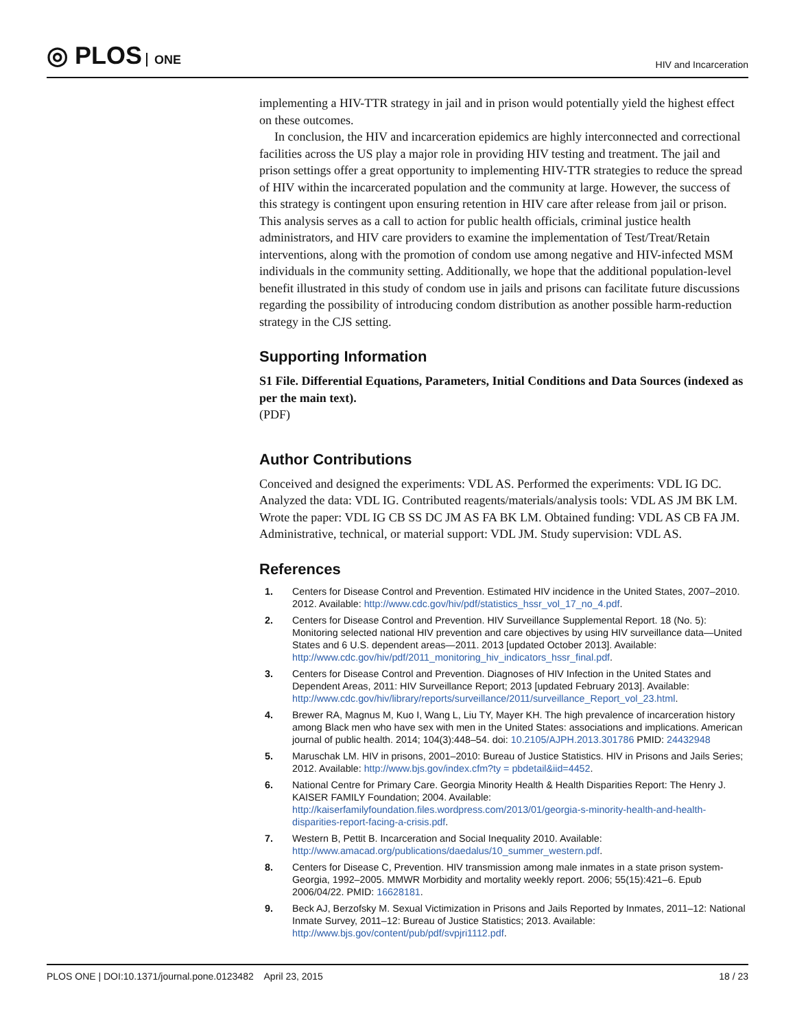◎ PLOS ONE
HIV and Incarceration
implementing a HIV-TTR strategy in jail and in prison would potentially yield the highest effect on these outcomes.
In conclusion, the HIV and incarceration epidemics are highly interconnected and correctional facilities across the US play a major role in providing HIV testing and treatment. The jail and prison settings offer a great opportunity to implementing HIV-TTR strategies to reduce the spread of HIV within the incarcerated population and the community at large. However, the success of this strategy is contingent upon ensuring retention in HIV care after release from jail or prison. This analysis serves as a call to action for public health officials, criminal justice health administrators, and HIV care providers to examine the implementation of Test/Treat/Retain interventions, along with the promotion of condom use among negative and HIV-infected MSM individuals in the community setting. Additionally, we hope that the additional population-level benefit illustrated in this study of condom use in jails and prisons can facilitate future discussions regarding the possibility of introducing condom distribution as another possible harm-reduction strategy in the CJS setting.
Supporting Information
S1 File. Differential Equations, Parameters, Initial Conditions and Data Sources (indexed as per the main text).
(PDF)
Author Contributions
Conceived and designed the experiments: VDL AS. Performed the experiments: VDL IG DC. Analyzed the data: VDL IG. Contributed reagents/materials/analysis tools: VDL AS JM BK LM. Wrote the paper: VDL IG CB SS DC JM AS FA BK LM. Obtained funding: VDL AS CB FA JM. Administrative, technical, or material support: VDL JM. Study supervision: VDL AS.
References
1. Centers for Disease Control and Prevention. Estimated HIV incidence in the United States, 2007–2010. 2012. Available: http://www.cdc.gov/hiv/pdf/statistics_hssr_vol_17_no_4.pdf.
2. Centers for Disease Control and Prevention. HIV Surveillance Supplemental Report. 18 (No. 5): Monitoring selected national HIV prevention and care objectives by using HIV surveillance data—United States and 6 U.S. dependent areas—2011. 2013 [updated October 2013]. Available: http://www.cdc.gov/hiv/pdf/2011_monitoring_hiv_indicators_hssr_final.pdf.
3. Centers for Disease Control and Prevention. Diagnoses of HIV Infection in the United States and Dependent Areas, 2011: HIV Surveillance Report; 2013 [updated February 2013]. Available: http://www.cdc.gov/hiv/library/reports/surveillance/2011/surveillance_Report_vol_23.html.
4. Brewer RA, Magnus M, Kuo I, Wang L, Liu TY, Mayer KH. The high prevalence of incarceration history among Black men who have sex with men in the United States: associations and implications. American journal of public health. 2014; 104(3):448–54. doi: 10.2105/AJPH.2013.301786 PMID: 24432948
5. Maruschak LM. HIV in prisons, 2001–2010: Bureau of Justice Statistics. HIV in Prisons and Jails Series; 2012. Available: http://www.bjs.gov/index.cfm?ty = pbdetail&iid=4452.
6. National Centre for Primary Care. Georgia Minority Health & Health Disparities Report: The Henry J. KAISER FAMILY Foundation; 2004. Available: http://kaiserfamilyfoundation.files.wordpress.com/2013/01/georgia-s-minority-health-and-health-disparities-report-facing-a-crisis.pdf.
7. Western B, Pettit B. Incarceration and Social Inequality 2010. Available: http://www.amacad.org/publications/daedalus/10_summer_western.pdf.
8. Centers for Disease C, Prevention. HIV transmission among male inmates in a state prison system-Georgia, 1992–2005. MMWR Morbidity and mortality weekly report. 2006; 55(15):421–6. Epub 2006/04/22. PMID: 16628181.
9. Beck AJ, Berzofsky M. Sexual Victimization in Prisons and Jails Reported by Inmates, 2011–12: National Inmate Survey, 2011–12: Bureau of Justice Statistics; 2013. Available: http://www.bjs.gov/content/pub/pdf/svpjri1112.pdf.
PLOS ONE | DOI:10.1371/journal.pone.0123482 April 23, 2015 18 / 23